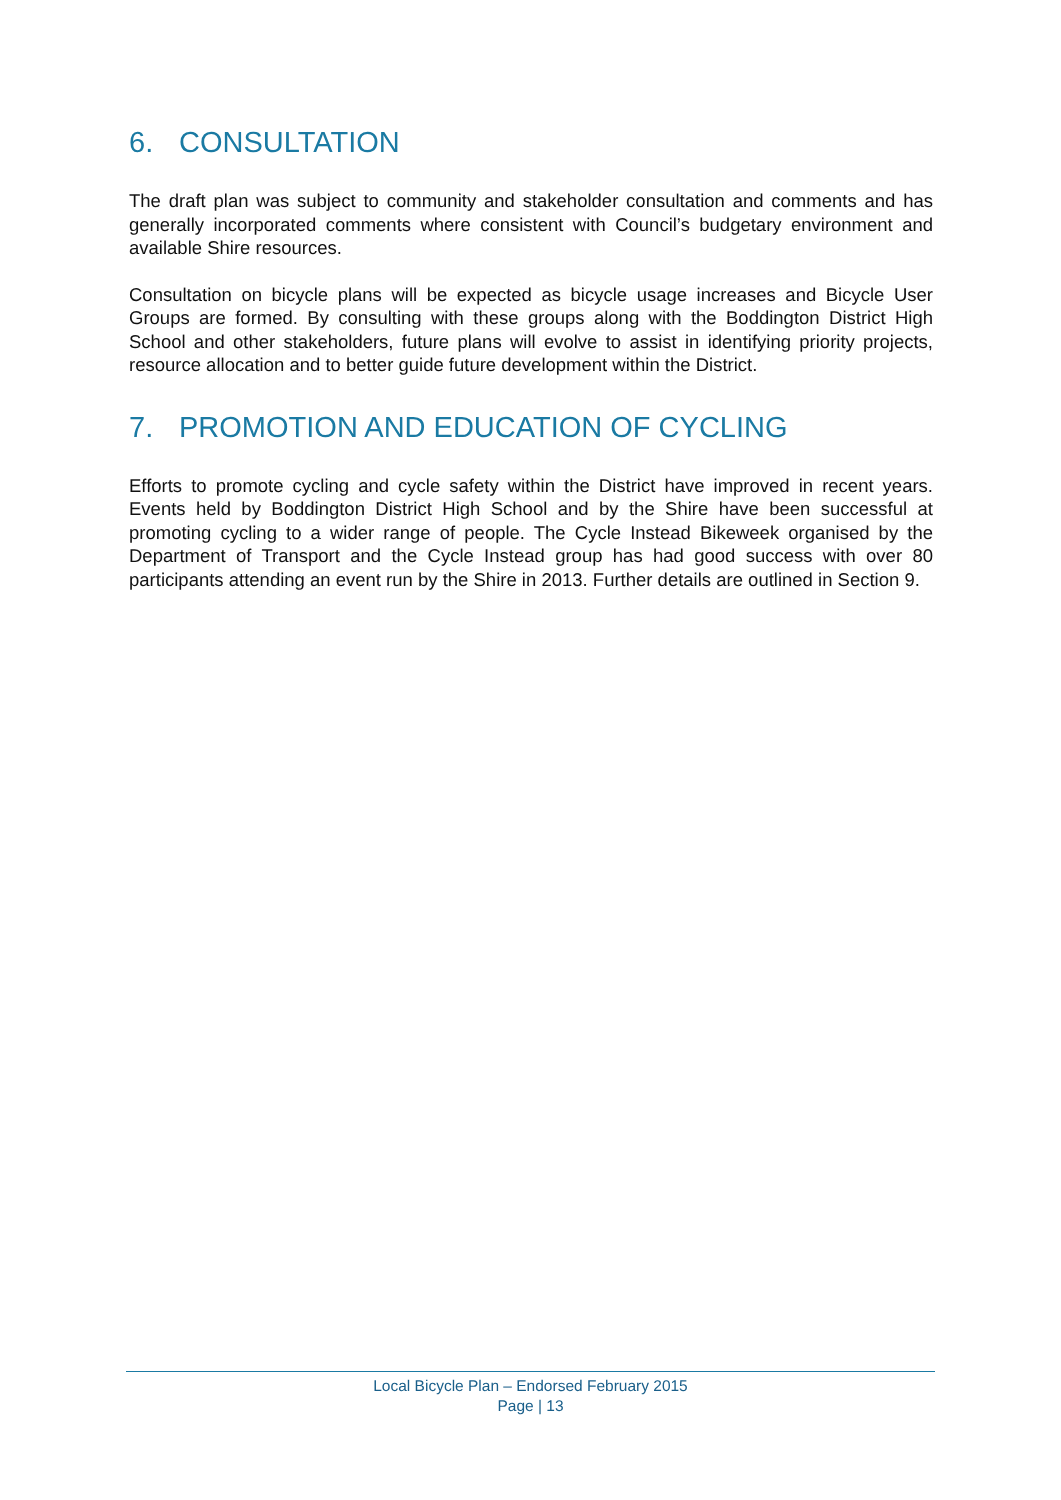6. CONSULTATION
The draft plan was subject to community and stakeholder consultation and comments and has generally incorporated comments where consistent with Council’s budgetary environment and available Shire resources.
Consultation on bicycle plans will be expected as bicycle usage increases and Bicycle User Groups are formed. By consulting with these groups along with the Boddington District High School and other stakeholders, future plans will evolve to assist in identifying priority projects, resource allocation and to better guide future development within the District.
7. PROMOTION AND EDUCATION OF CYCLING
Efforts to promote cycling and cycle safety within the District have improved in recent years. Events held by Boddington District High School and by the Shire have been successful at promoting cycling to a wider range of people. The Cycle Instead Bikeweek organised by the Department of Transport and the Cycle Instead group has had good success with over 80 participants attending an event run by the Shire in 2013. Further details are outlined in Section 9.
Local Bicycle Plan – Endorsed February 2015
Page | 13